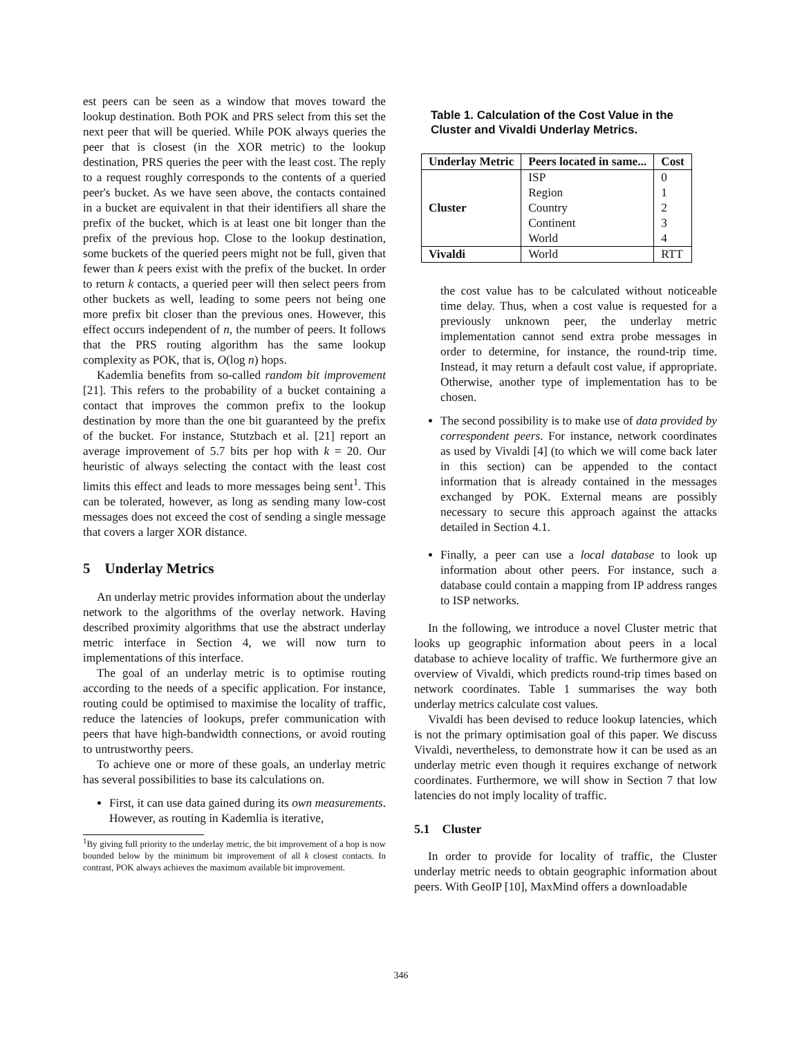est peers can be seen as a window that moves toward the lookup destination. Both POK and PRS select from this set the next peer that will be queried. While POK always queries the peer that is closest (in the XOR metric) to the lookup destination, PRS queries the peer with the least cost. The reply to a request roughly corresponds to the contents of a queried peer's bucket. As we have seen above, the contacts contained in a bucket are equivalent in that their identifiers all share the prefix of the bucket, which is at least one bit longer than the prefix of the previous hop. Close to the lookup destination, some buckets of the queried peers might not be full, given that fewer than k peers exist with the prefix of the bucket. In order to return k contacts, a queried peer will then select peers from other buckets as well, leading to some peers not being one more prefix bit closer than the previous ones. However, this effect occurs independent of n, the number of peers. It follows that the PRS routing algorithm has the same lookup complexity as POK, that is, O(log n) hops.
Kademlia benefits from so-called random bit improvement [21]. This refers to the probability of a bucket containing a contact that improves the common prefix to the lookup destination by more than the one bit guaranteed by the prefix of the bucket. For instance, Stutzbach et al. [21] report an average improvement of 5.7 bits per hop with k = 20. Our heuristic of always selecting the contact with the least cost limits this effect and leads to more messages being sent<sup>1</sup>. This can be tolerated, however, as long as sending many low-cost messages does not exceed the cost of sending a single message that covers a larger XOR distance.
5 Underlay Metrics
An underlay metric provides information about the underlay network to the algorithms of the overlay network. Having described proximity algorithms that use the abstract underlay metric interface in Section 4, we will now turn to implementations of this interface.
The goal of an underlay metric is to optimise routing according to the needs of a specific application. For instance, routing could be optimised to maximise the locality of traffic, reduce the latencies of lookups, prefer communication with peers that have high-bandwidth connections, or avoid routing to untrustworthy peers.
To achieve one or more of these goals, an underlay metric has several possibilities to base its calculations on.
First, it can use data gained during its own measurements. However, as routing in Kademlia is iterative,
<sup>1</sup> By giving full priority to the underlay metric, the bit improvement of a hop is now bounded below by the minimum bit improvement of all k closest contacts. In contrast, POK always achieves the maximum available bit improvement.
Table 1. Calculation of the Cost Value in the Cluster and Vivaldi Underlay Metrics.
| Underlay Metric | Peers located in same... | Cost |
| --- | --- | --- |
| Cluster | ISP | 0 |
| | Region | 1 |
| | Country | 2 |
| | Continent | 3 |
| | World | 4 |
| Vivaldi | World | RTT |
the cost value has to be calculated without noticeable time delay. Thus, when a cost value is requested for a previously unknown peer, the underlay metric implementation cannot send extra probe messages in order to determine, for instance, the round-trip time. Instead, it may return a default cost value, if appropriate. Otherwise, another type of implementation has to be chosen.
The second possibility is to make use of data provided by correspondent peers. For instance, network coordinates as used by Vivaldi [4] (to which we will come back later in this section) can be appended to the contact information that is already contained in the messages exchanged by POK. External means are possibly necessary to secure this approach against the attacks detailed in Section 4.1.
Finally, a peer can use a local database to look up information about other peers. For instance, such a database could contain a mapping from IP address ranges to ISP networks.
In the following, we introduce a novel Cluster metric that looks up geographic information about peers in a local database to achieve locality of traffic. We furthermore give an overview of Vivaldi, which predicts round-trip times based on network coordinates. Table 1 summarises the way both underlay metrics calculate cost values.
Vivaldi has been devised to reduce lookup latencies, which is not the primary optimisation goal of this paper. We discuss Vivaldi, nevertheless, to demonstrate how it can be used as an underlay metric even though it requires exchange of network coordinates. Furthermore, we will show in Section 7 that low latencies do not imply locality of traffic.
5.1 Cluster
In order to provide for locality of traffic, the Cluster underlay metric needs to obtain geographic information about peers. With GeoIP [10], MaxMind offers a downloadable
346